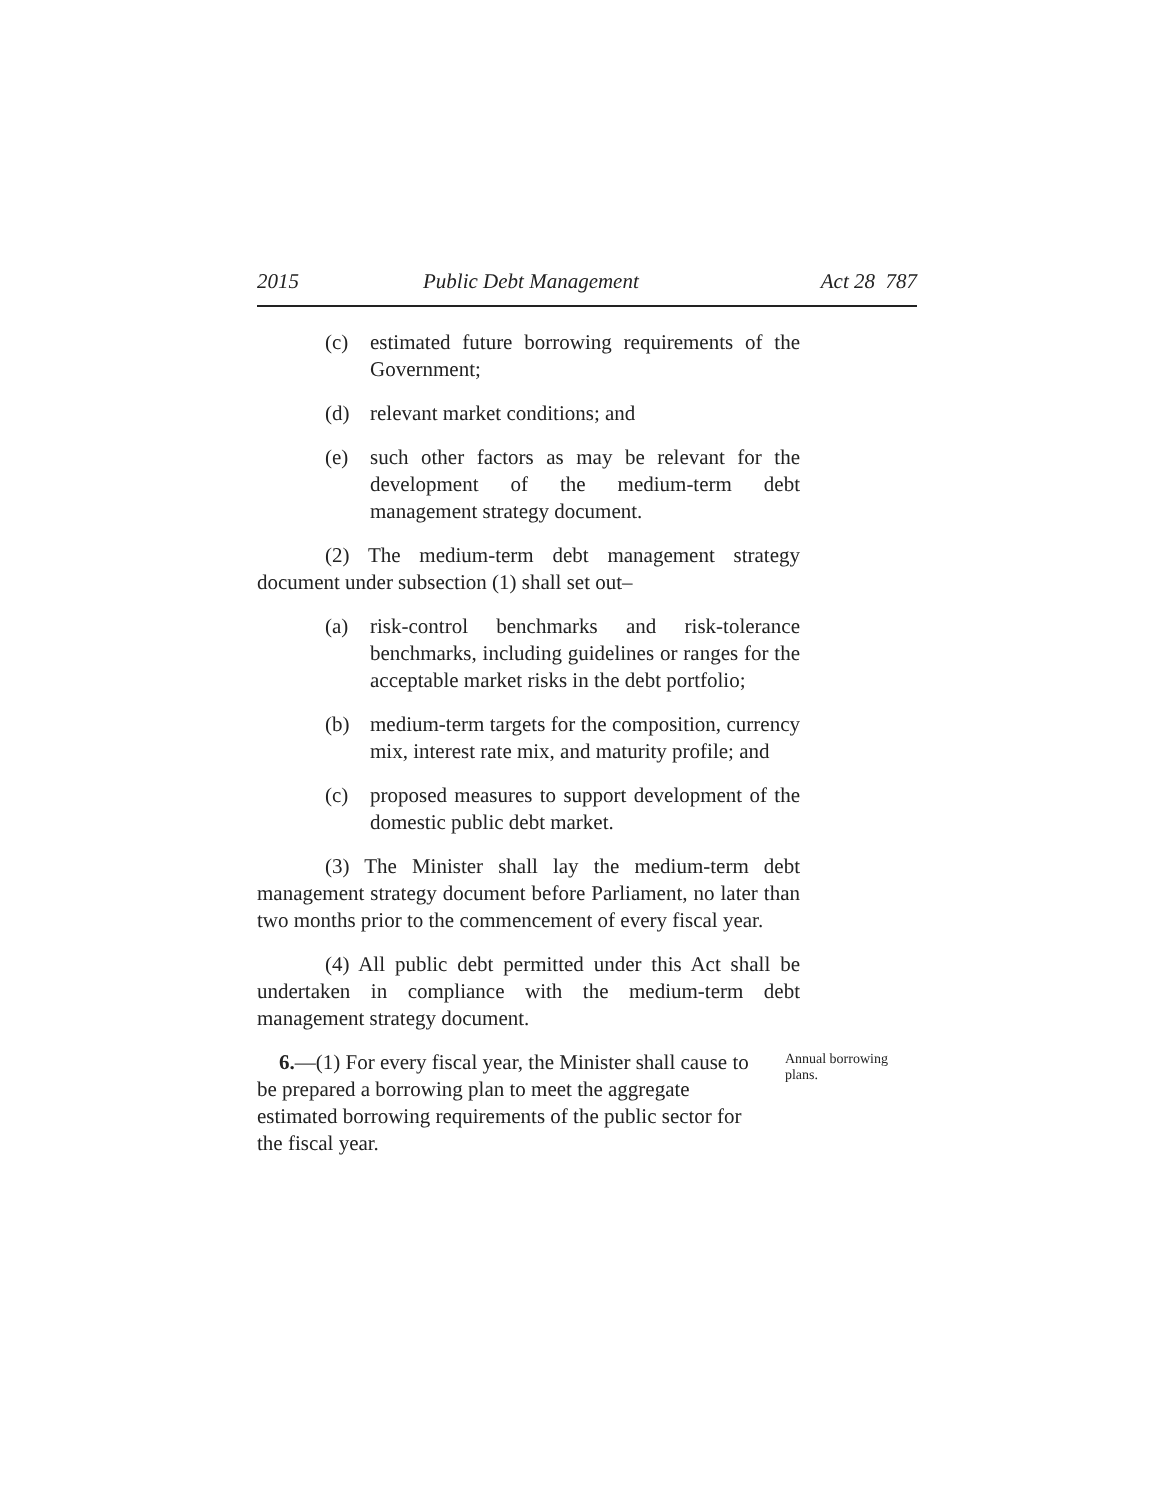2015 Public Debt Management Act 28 787
(c) estimated future borrowing requirements of the Government;
(d) relevant market conditions; and
(e) such other factors as may be relevant for the development of the medium-term debt management strategy document.
(2) The medium-term debt management strategy document under subsection (1) shall set out–
(a) risk-control benchmarks and risk-tolerance benchmarks, including guidelines or ranges for the acceptable market risks in the debt portfolio;
(b) medium-term targets for the composition, currency mix, interest rate mix, and maturity profile; and
(c) proposed measures to support development of the domestic public debt market.
(3) The Minister shall lay the medium-term debt management strategy document before Parliament, no later than two months prior to the commencement of every fiscal year.
(4) All public debt permitted under this Act shall be undertaken in compliance with the medium-term debt management strategy document.
6.—(1) For every fiscal year, the Minister shall cause to be prepared a borrowing plan to meet the aggregate estimated borrowing requirements of the public sector for the fiscal year.
Annual borrowing plans.